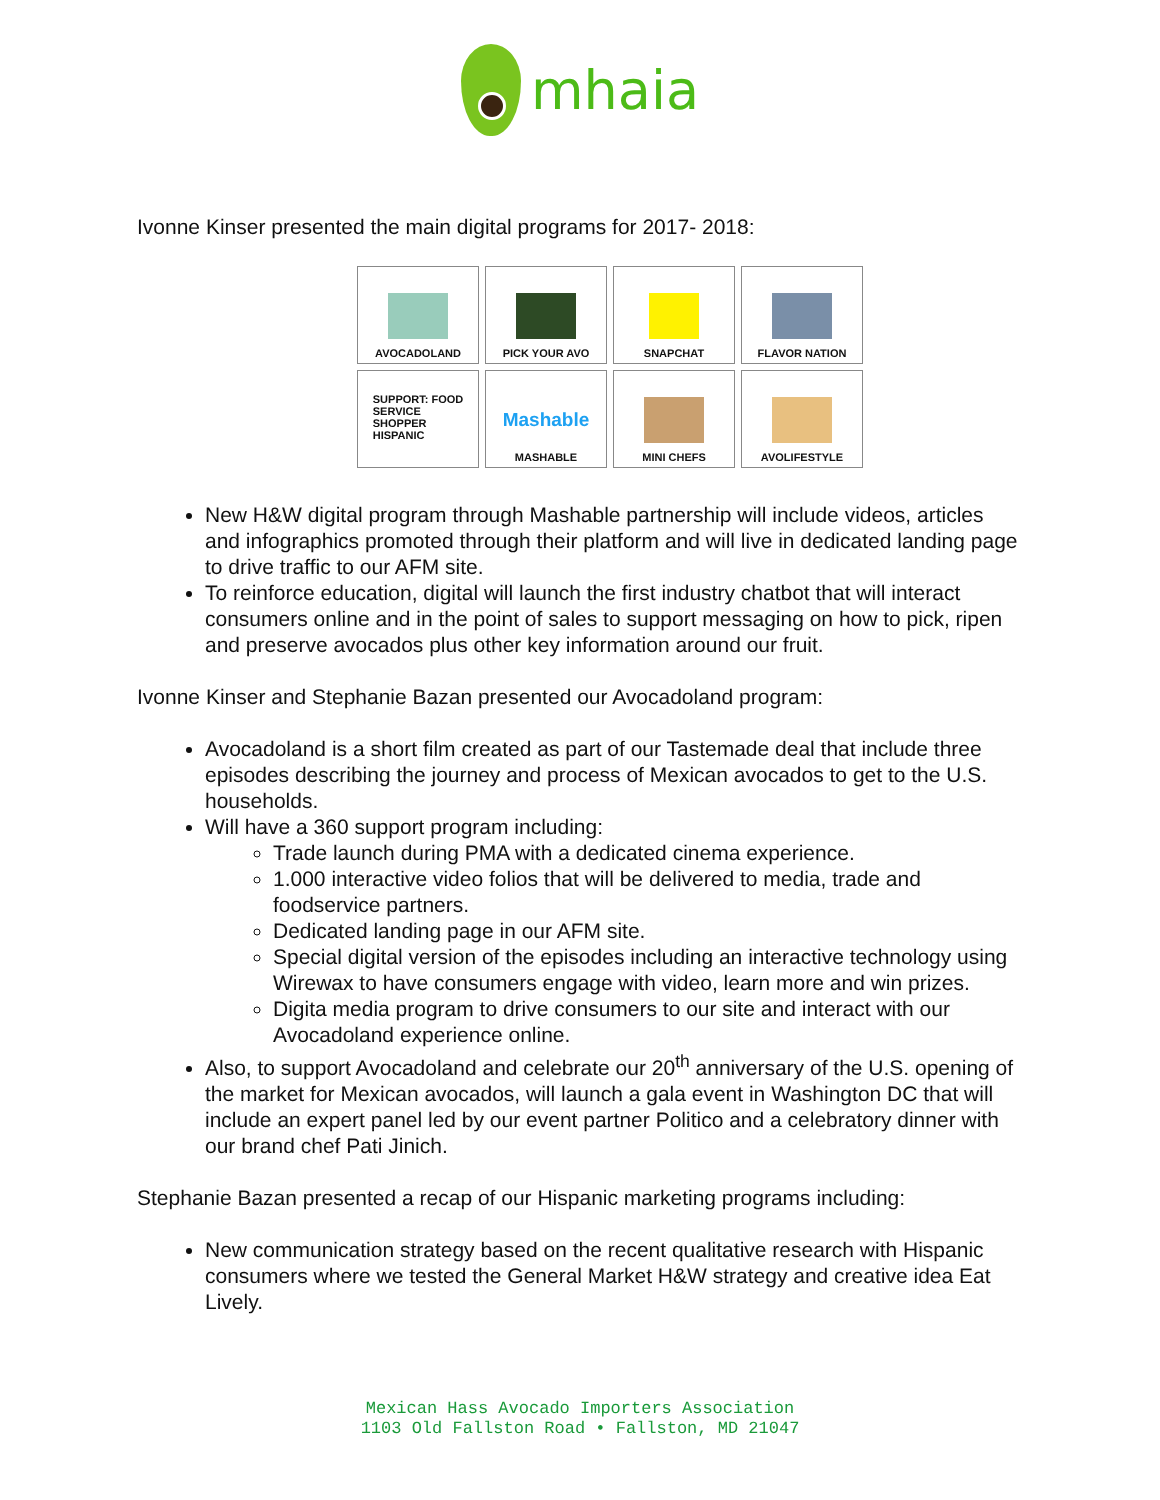mhaia
Ivonne Kinser presented the main digital programs for 2017- 2018:
AVOCADOLAND
PICK YOUR AVO
SNAPCHAT
FLAVOR NATION
SUPPORT: FOOD
SERVICE
SHOPPER
HISPANIC
Mashable
MASHABLE
MINI CHEFS
AVOLIFESTYLE
New H&W digital program through Mashable partnership will include videos, articles and infographics promoted through their platform and will live in dedicated landing page to drive traffic to our AFM site.
To reinforce education, digital will launch the first industry chatbot that will interact consumers online and in the point of sales to support messaging on how to pick, ripen and preserve avocados plus other key information around our fruit.
Ivonne Kinser and Stephanie Bazan presented our Avocadoland program:
Avocadoland is a short film created as part of our Tastemade deal that include three episodes describing the journey and process of Mexican avocados to get to the U.S. households.
Will have a 360 support program including:
Trade launch during PMA with a dedicated cinema experience.
1.000 interactive video folios that will be delivered to media, trade and foodservice partners.
Dedicated landing page in our AFM site.
Special digital version of the episodes including an interactive technology using Wirewax to have consumers engage with video, learn more and win prizes.
Digita media program to drive consumers to our site and interact with our Avocadoland experience online.
Also, to support Avocadoland and celebrate our 20<sup>th</sup> anniversary of the U.S. opening of the market for Mexican avocados, will launch a gala event in Washington DC that will include an expert panel led by our event partner Politico and a celebratory dinner with our brand chef Pati Jinich.
Stephanie Bazan presented a recap of our Hispanic marketing programs including:
New communication strategy based on the recent qualitative research with Hispanic consumers where we tested the General Market H&W strategy and creative idea Eat Lively.
Mexican Hass Avocado Importers Association
1103 Old Fallston Road • Fallston, MD 21047